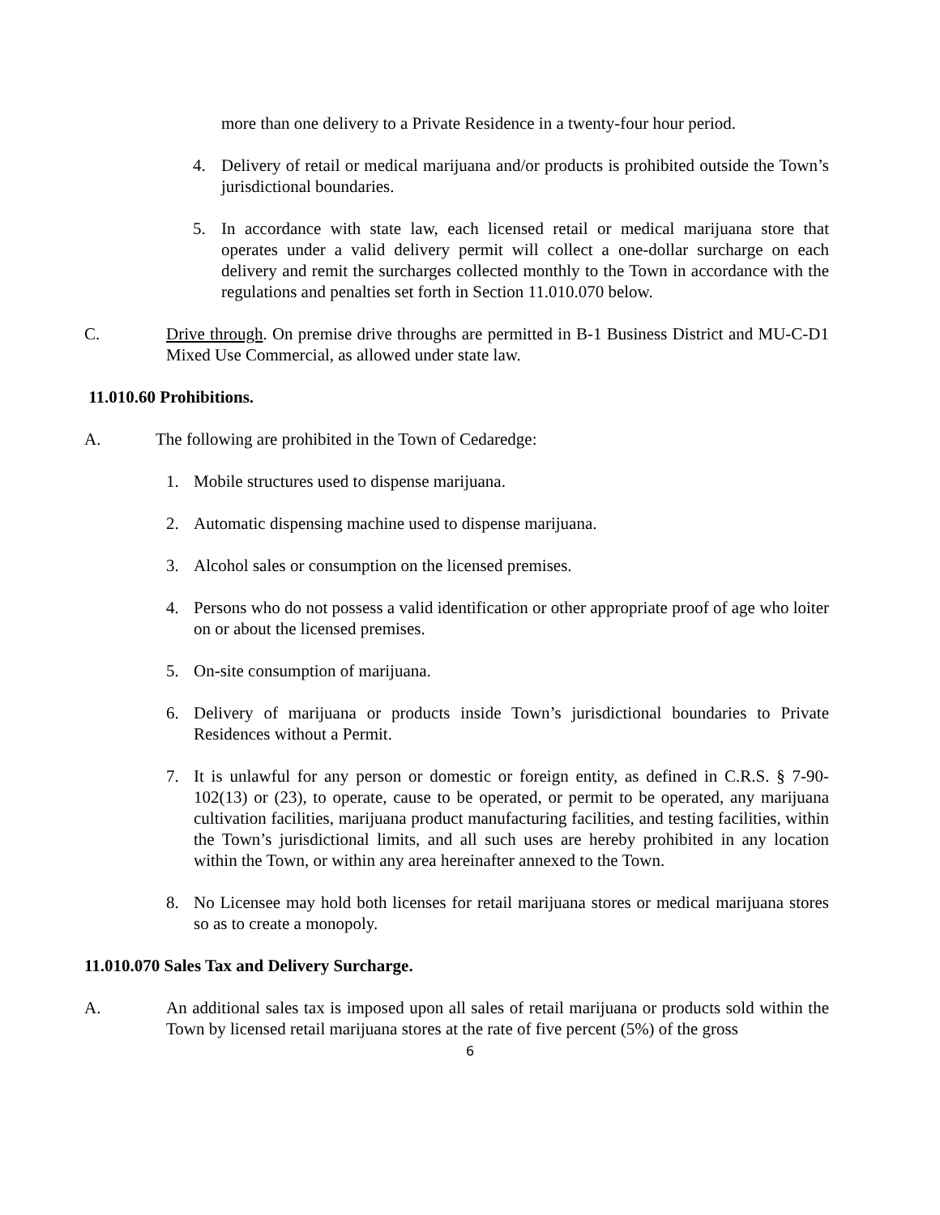more than one delivery to a Private Residence in a twenty-four hour period.
4. Delivery of retail or medical marijuana and/or products is prohibited outside the Town’s jurisdictional boundaries.
5. In accordance with state law, each licensed retail or medical marijuana store that operates under a valid delivery permit will collect a one-dollar surcharge on each delivery and remit the surcharges collected monthly to the Town in accordance with the regulations and penalties set forth in Section 11.010.070 below.
C. Drive through. On premise drive throughs are permitted in B-1 Business District and MU-C-D1 Mixed Use Commercial, as allowed under state law.
11.010.60 Prohibitions.
A. The following are prohibited in the Town of Cedaredge:
1. Mobile structures used to dispense marijuana.
2. Automatic dispensing machine used to dispense marijuana.
3. Alcohol sales or consumption on the licensed premises.
4. Persons who do not possess a valid identification or other appropriate proof of age who loiter on or about the licensed premises.
5. On-site consumption of marijuana.
6. Delivery of marijuana or products inside Town’s jurisdictional boundaries to Private Residences without a Permit.
7. It is unlawful for any person or domestic or foreign entity, as defined in C.R.S. § 7-90-102(13) or (23), to operate, cause to be operated, or permit to be operated, any marijuana cultivation facilities, marijuana product manufacturing facilities, and testing facilities, within the Town’s jurisdictional limits, and all such uses are hereby prohibited in any location within the Town, or within any area hereinafter annexed to the Town.
8. No Licensee may hold both licenses for retail marijuana stores or medical marijuana stores so as to create a monopoly.
11.010.070 Sales Tax and Delivery Surcharge.
A. An additional sales tax is imposed upon all sales of retail marijuana or products sold within the Town by licensed retail marijuana stores at the rate of five percent (5%) of the gross
6